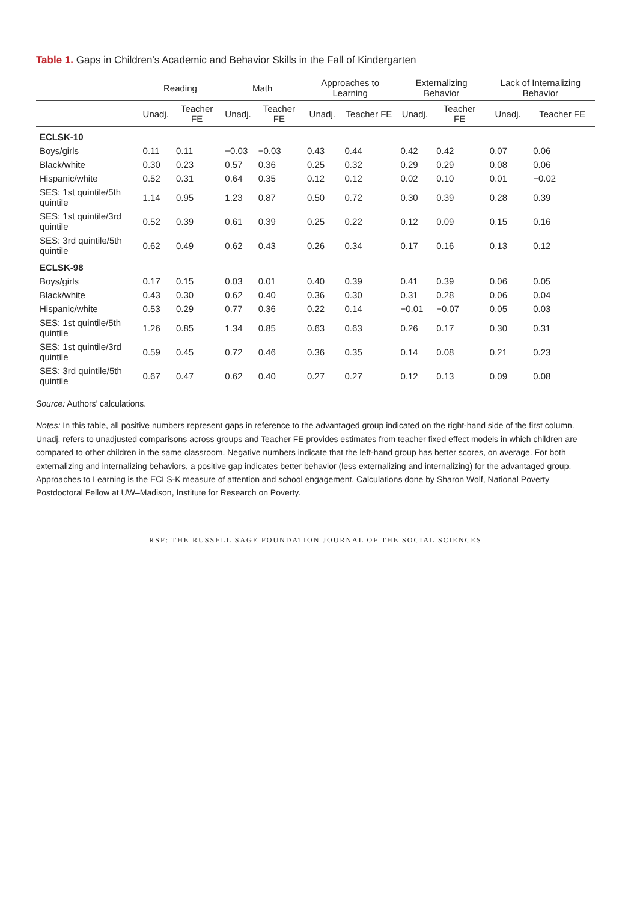Table 1. Gaps in Children’s Academic and Behavior Skills in the Fall of Kindergarten
| | Reading | | Math | | Approaches to Learning | | Externalizing Behavior | | Lack of Internalizing Behavior | |
| --- | --- | --- | --- | --- | --- | --- | --- | --- | --- | --- |
| | Unadj. | Teacher FE | Unadj. | Teacher FE | Unadj. | Teacher FE | Unadj. | Teacher FE | Unadj. | Teacher FE |
| ECLSK-10 | | | | | | | | | | |
| Boys/girls | 0.11 | 0.11 | −0.03 | −0.03 | 0.43 | 0.44 | 0.42 | 0.42 | 0.07 | 0.06 |
| Black/white | 0.30 | 0.23 | 0.57 | 0.36 | 0.25 | 0.32 | 0.29 | 0.29 | 0.08 | 0.06 |
| Hispanic/white | 0.52 | 0.31 | 0.64 | 0.35 | 0.12 | 0.12 | 0.02 | 0.10 | 0.01 | −0.02 |
| SES: 1st quintile/5th quintile | 1.14 | 0.95 | 1.23 | 0.87 | 0.50 | 0.72 | 0.30 | 0.39 | 0.28 | 0.39 |
| SES: 1st quintile/3rd quintile | 0.52 | 0.39 | 0.61 | 0.39 | 0.25 | 0.22 | 0.12 | 0.09 | 0.15 | 0.16 |
| SES: 3rd quintile/5th quintile | 0.62 | 0.49 | 0.62 | 0.43 | 0.26 | 0.34 | 0.17 | 0.16 | 0.13 | 0.12 |
| ECLSK-98 | | | | | | | | | | |
| Boys/girls | 0.17 | 0.15 | 0.03 | 0.01 | 0.40 | 0.39 | 0.41 | 0.39 | 0.06 | 0.05 |
| Black/white | 0.43 | 0.30 | 0.62 | 0.40 | 0.36 | 0.30 | 0.31 | 0.28 | 0.06 | 0.04 |
| Hispanic/white | 0.53 | 0.29 | 0.77 | 0.36 | 0.22 | 0.14 | −0.01 | −0.07 | 0.05 | 0.03 |
| SES: 1st quintile/5th quintile | 1.26 | 0.85 | 1.34 | 0.85 | 0.63 | 0.63 | 0.26 | 0.17 | 0.30 | 0.31 |
| SES: 1st quintile/3rd quintile | 0.59 | 0.45 | 0.72 | 0.46 | 0.36 | 0.35 | 0.14 | 0.08 | 0.21 | 0.23 |
| SES: 3rd quintile/5th quintile | 0.67 | 0.47 | 0.62 | 0.40 | 0.27 | 0.27 | 0.12 | 0.13 | 0.09 | 0.08 |
Source: Authors’ calculations.
Notes: In this table, all positive numbers represent gaps in reference to the advantaged group indicated on the right-hand side of the first column. Unadj. refers to unadjusted comparisons across groups and Teacher FE provides estimates from teacher fixed effect models in which children are compared to other children in the same classroom. Negative numbers indicate that the left-hand group has better scores, on average. For both externalizing and internalizing behaviors, a positive gap indicates better behavior (less externalizing and internalizing) for the advantaged group. Approaches to Learning is the ECLS-K measure of attention and school engagement. Calculations done by Sharon Wolf, National Poverty Postdoctoral Fellow at UW–Madison, Institute for Research on Poverty.
RSF: THE RUSSELL SAGE FOUNDATION JOURNAL OF THE SOCIAL SCIENCES